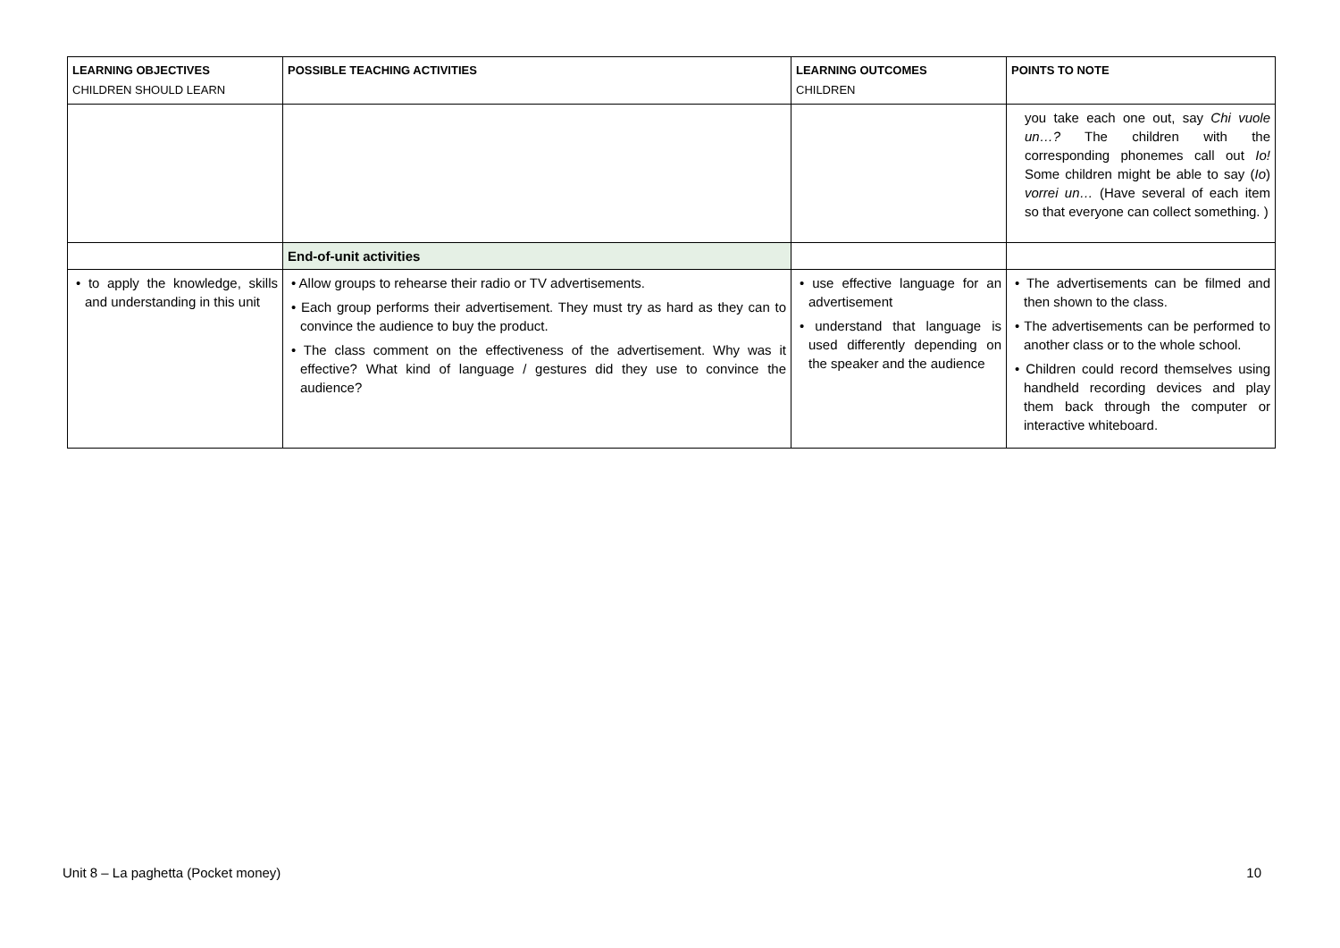| LEARNING OBJECTIVES CHILDREN SHOULD LEARN | POSSIBLE TEACHING ACTIVITIES | LEARNING OUTCOMES CHILDREN | POINTS TO NOTE |
| --- | --- | --- | --- |
| | | | you take each one out, say Chi vuole un…? The children with the corresponding phonemes call out Io! Some children might be able to say ( Io ) vorrei un… (Have several of each item so that everyone can collect something. ) |
| | End-of-unit activities | | |
| • to apply the knowledge, skills and understanding in this unit | • Allow groups to rehearse their radio or TV advertisements. • Each group performs their advertisement. They must try as hard as they can to convince the audience to buy the product. • The class comment on the effectiveness of the advertisement. Why was it effective? What kind of language / gestures did they use to convince the audience? | • use effective language for an advertisement • understand that language is used differently depending on the speaker and the audience | • The advertisements can be filmed and then shown to the class. • The advertisements can be performed to another class or to the whole school. • Children could record themselves using handheld recording devices and play them back through the computer or interactive whiteboard. |
Unit 8 – La paghetta (Pocket money) 10